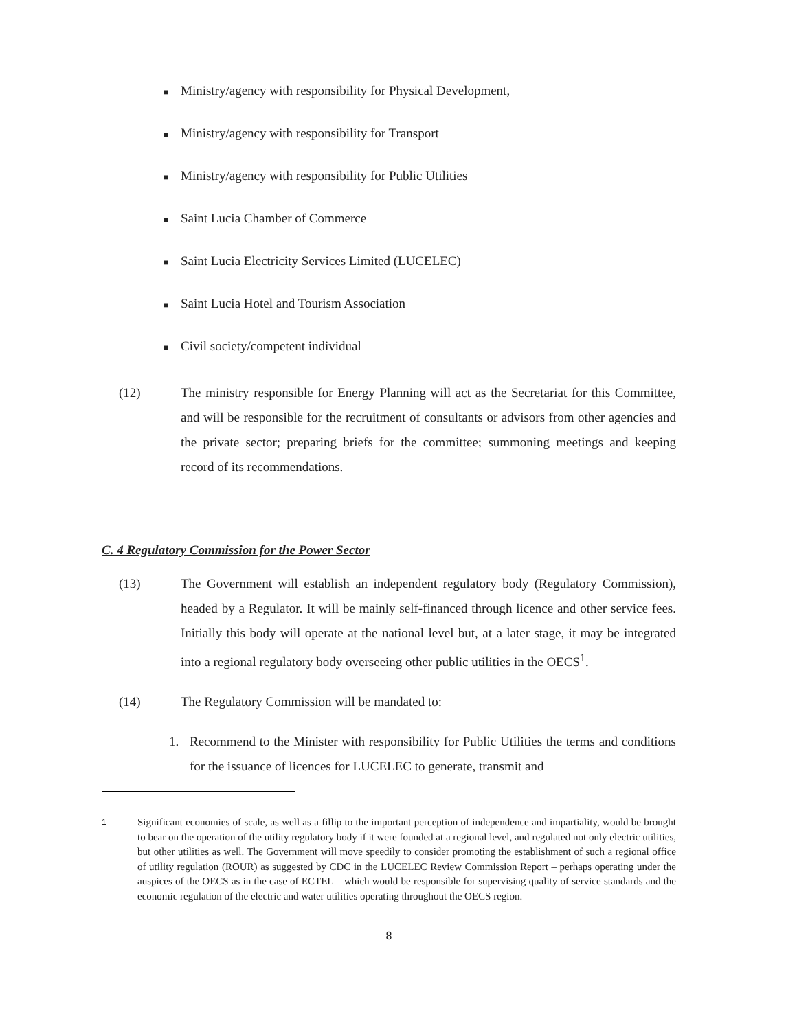■ Ministry/agency with responsibility for Physical Development,
■ Ministry/agency with responsibility for Transport
■ Ministry/agency with responsibility for Public Utilities
■ Saint Lucia Chamber of Commerce
■ Saint Lucia Electricity Services Limited (LUCELEC)
■ Saint Lucia Hotel and Tourism Association
■ Civil society/competent individual
(12) The ministry responsible for Energy Planning will act as the Secretariat for this Committee, and will be responsible for the recruitment of consultants or advisors from other agencies and the private sector; preparing briefs for the committee; summoning meetings and keeping record of its recommendations.
C. 4 Regulatory Commission for the Power Sector
(13) The Government will establish an independent regulatory body (Regulatory Commission), headed by a Regulator. It will be mainly self-financed through licence and other service fees. Initially this body will operate at the national level but, at a later stage, it may be integrated into a regional regulatory body overseeing other public utilities in the OECS<sup>1</sup>.
(14) The Regulatory Commission will be mandated to:
1. Recommend to the Minister with responsibility for Public Utilities the terms and conditions for the issuance of licences for LUCELEC to generate, transmit and
<sup>1</sup>
Significant economies of scale, as well as a fillip to the important perception of independence and impartiality, would be brought to bear on the operation of the utility regulatory body if it were founded at a regional level, and regulated not only electric utilities, but other utilities as well. The Government will move speedily to consider promoting the establishment of such a regional office of utility regulation (ROUR) as suggested by CDC in the LUCELEC Review Commission Report – perhaps operating under the auspices of the OECS as in the case of ECTEL – which would be responsible for supervising quality of service standards and the economic regulation of the electric and water utilities operating throughout the OECS region.
8